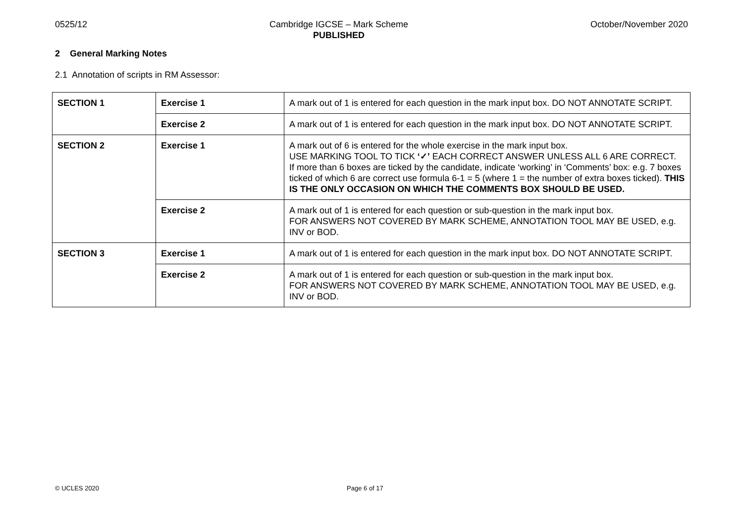0525/12 Cambridge IGCSE – Mark Scheme
PUBLISHED October/November 2020
2 General Marking Notes
2.1 Annotation of scripts in RM Assessor:
| SECTION 1 | Exercise 1 | A mark out of 1 is entered for each question in the mark input box. DO NOT ANNOTATE SCRIPT. |
| | Exercise 2 | A mark out of 1 is entered for each question in the mark input box. DO NOT ANNOTATE SCRIPT. |
| SECTION 2 | Exercise 1 | A mark out of 6 is entered for the whole exercise in the mark input box. USE MARKING TOOL TO TICK ‘✓’ EACH CORRECT ANSWER UNLESS ALL 6 ARE CORRECT. If more than 6 boxes are ticked by the candidate, indicate ‘working’ in ‘Comments’ box: e.g. 7 boxes ticked of which 6 are correct use formula 6-1 = 5 (where 1 = the number of extra boxes ticked). THIS IS THE ONLY OCCASION ON WHICH THE COMMENTS BOX SHOULD BE USED. |
| | Exercise 2 | A mark out of 1 is entered for each question or sub-question in the mark input box. FOR ANSWERS NOT COVERED BY MARK SCHEME, ANNOTATION TOOL MAY BE USED, e.g. INV or BOD. |
| SECTION 3 | Exercise 1 | A mark out of 1 is entered for each question in the mark input box. DO NOT ANNOTATE SCRIPT. |
| | Exercise 2 | A mark out of 1 is entered for each question or sub-question in the mark input box. FOR ANSWERS NOT COVERED BY MARK SCHEME, ANNOTATION TOOL MAY BE USED, e.g. INV or BOD. |
© UCLES 2020 Page 6 of 17